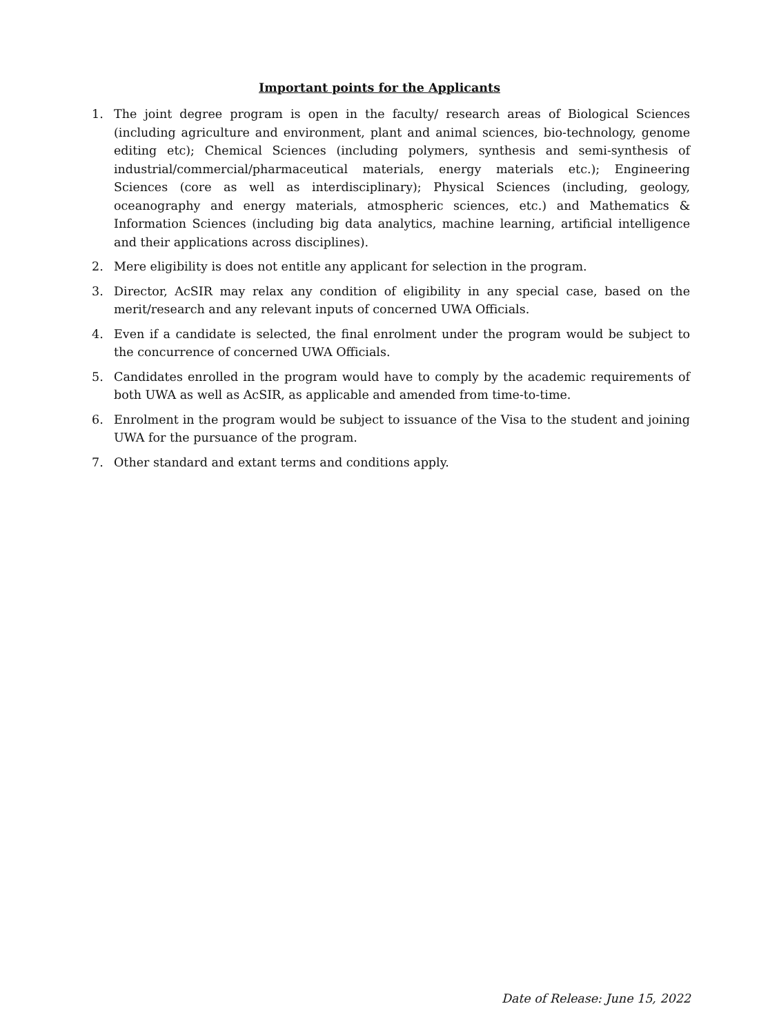Important points for the Applicants
1. The joint degree program is open in the faculty/ research areas of Biological Sciences (including agriculture and environment, plant and animal sciences, bio-technology, genome editing etc); Chemical Sciences (including polymers, synthesis and semi-synthesis of industrial/commercial/pharmaceutical materials, energy materials etc.); Engineering Sciences (core as well as interdisciplinary); Physical Sciences (including, geology, oceanography and energy materials, atmospheric sciences, etc.) and Mathematics & Information Sciences (including big data analytics, machine learning, artificial intelligence and their applications across disciplines).
2. Mere eligibility is does not entitle any applicant for selection in the program.
3. Director, AcSIR may relax any condition of eligibility in any special case, based on the merit/research and any relevant inputs of concerned UWA Officials.
4. Even if a candidate is selected, the final enrolment under the program would be subject to the concurrence of concerned UWA Officials.
5. Candidates enrolled in the program would have to comply by the academic requirements of both UWA as well as AcSIR, as applicable and amended from time-to-time.
6. Enrolment in the program would be subject to issuance of the Visa to the student and joining UWA for the pursuance of the program.
7. Other standard and extant terms and conditions apply.
Date of Release: June 15, 2022